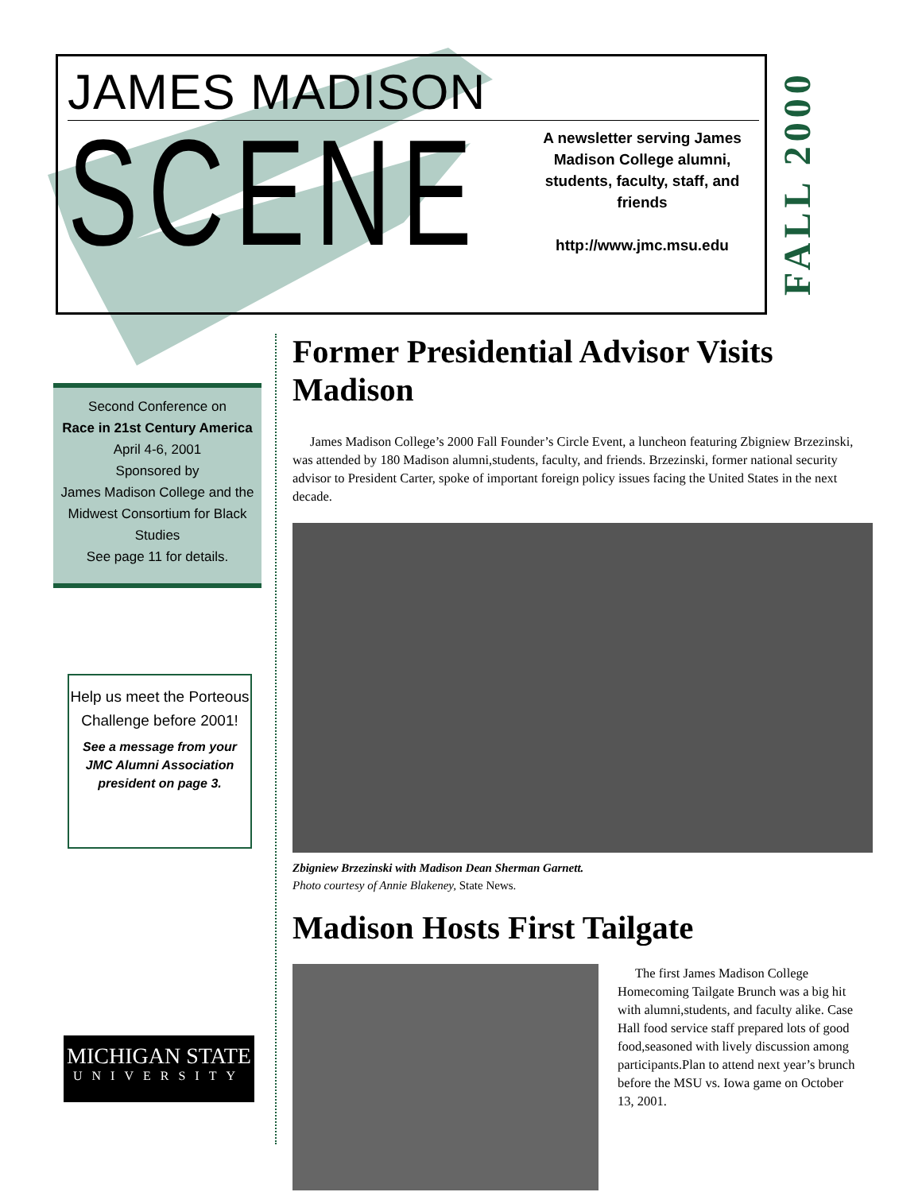JAMES MADISON
SCENE
A newsletter serving James Madison College alumni, students, faculty, staff, and friends
http://www.jmc.msu.edu
FALL 2000
Second Conference on
Race in 21st Century America
April 4-6, 2001
Sponsored by
James Madison College and the Midwest Consortium for Black Studies
See page 11 for details.
Help us meet the Porteous Challenge before 2001!
See a message from your JMC Alumni Association president on page 3.
MICHIGAN STATE
UNIVERSITY
Former Presidential Advisor Visits Madison
James Madison College’s 2000 Fall Founder’s Circle Event, a luncheon featuring Zbigniew Brzezinski, was attended by 180 Madison alumni,students, faculty, and friends. Brzezinski, former national security advisor to President Carter, spoke of important foreign policy issues facing the United States in the next decade.
Zbigniew Brzezinski with Madison Dean Sherman Garnett.
Photo courtesy of Annie Blakeney, State News.
Madison Hosts First Tailgate
The first James Madison College Homecoming Tailgate Brunch was a big hit with alumni,students, and faculty alike. Case Hall food service staff prepared lots of good food,seasoned with lively discussion among participants.Plan to attend next year’s brunch before the MSU vs. Iowa game on October 13, 2001.